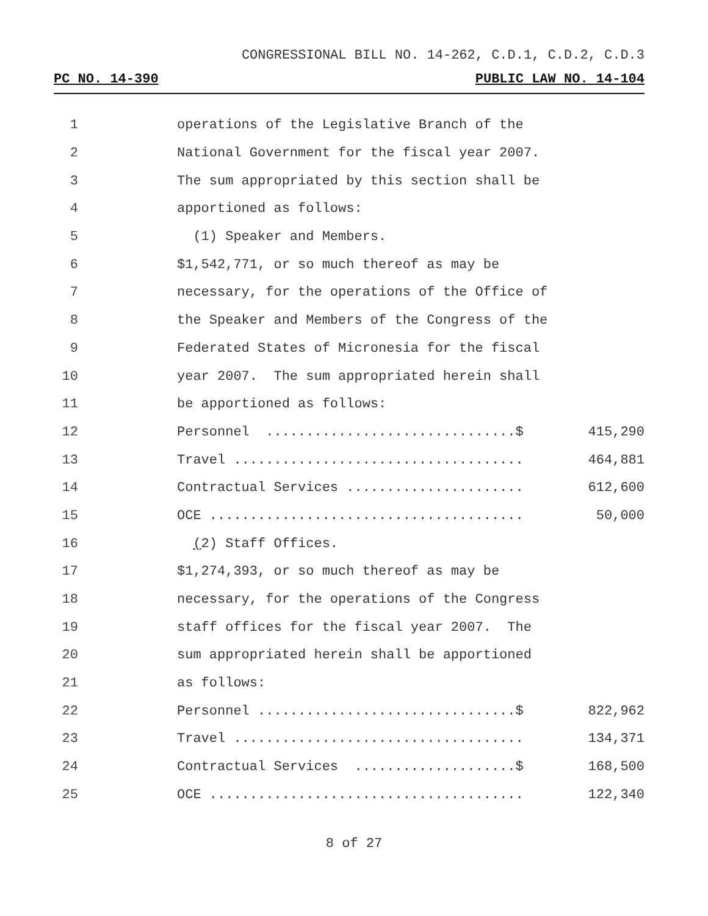CONGRESSIONAL BILL NO. 14-262, C.D.1, C.D.2, C.D.3
PC NO. 14-390 PUBLIC LAW NO. 14-104
| 1 | | operations of the Legislative Branch of the | |
| 2 | | National Government for the fiscal year 2007. | |
| 3 | | The sum appropriated by this section shall be | |
| 4 | | apportioned as follows: | |
| 5 | | (1) Speaker and Members. | |
| 6 | | $1,542,771, or so much thereof as may be | |
| 7 | | necessary, for the operations of the Office of | |
| 8 | | the Speaker and Members of the Congress of the | |
| 9 | | Federated States of Micronesia for the fiscal | |
| 10 | | year 2007. The sum appropriated herein shall | |
| 11 | | be apportioned as follows: | |
| 12 | | Personnel ...............................$ | 415,290 |
| 13 | | Travel .................................... | 464,881 |
| 14 | | Contractual Services ...................... | 612,600 |
| 15 | | OCE ....................................... | 50,000 |
| 16 | | ( 2) Staff Offices. | |
| 17 | | $1,274,393, or so much thereof as may be | |
| 18 | | necessary, for the operations of the Congress | |
| 19 | | staff offices for the fiscal year 2007. The | |
| 20 | | sum appropriated herein shall be apportioned | |
| 21 | | as follows: | |
| 22 | | Personnel ................................$ | 822,962 |
| 23 | | Travel .................................... | 134,371 |
| 24 | | Contractual Services ....................$ | 168,500 |
| 25 | | OCE ....................................... | 122,340 |
8 of 27